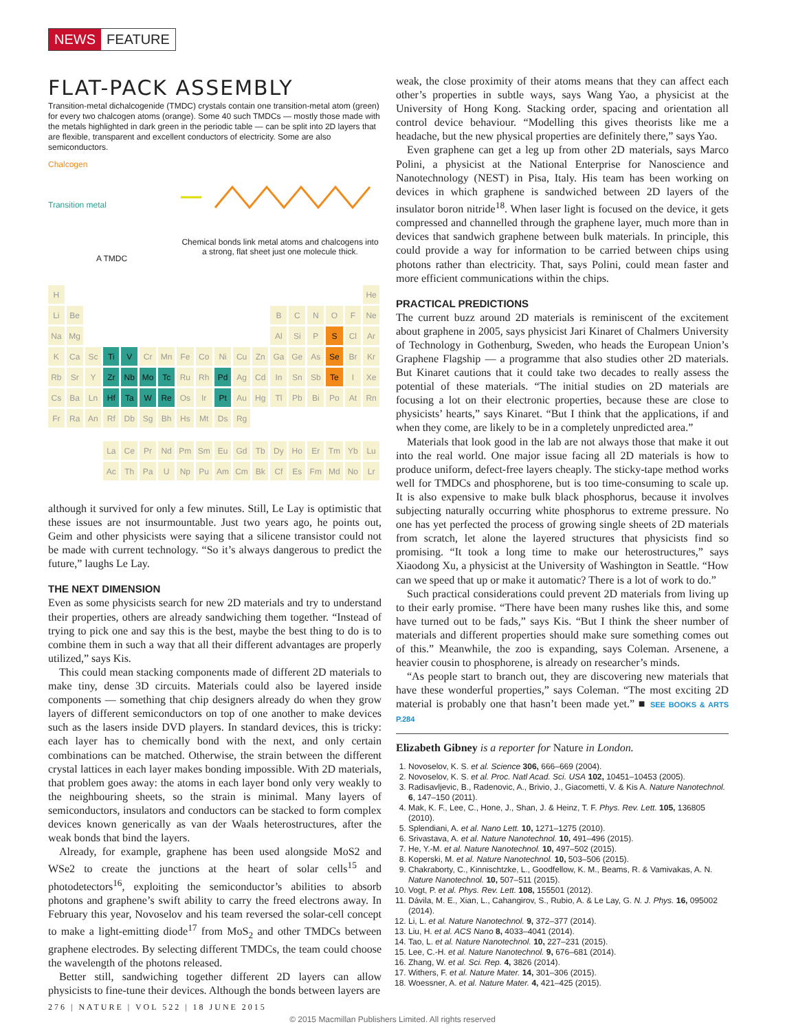NEWS FEATURE
FLAT-PACK ASSEMBLY
Transition-metal dichalcogenide (TMDC) crystals contain one transition-metal atom (green) for every two chalcogen atoms (orange). Some 40 such TMDCs — mostly those made with the metals highlighted in dark green in the periodic table — can be split into 2D layers that are flexible, transparent and excellent conductors of electricity. Some are also semiconductors.
Chalcogen
Transition metal
A TMDC
Chemical bonds link metal atoms and chalcogens into a strong, flat sheet just one molecule thick.
| H | | | | | | | | | | | | | | | | | He |
| Li | Be | | | | | | | | | | | B | C | N | O | F | Ne |
| Na | Mg | | | | | | | | | | | Al | Si | P | S | Cl | Ar |
| K | Ca | Sc | Ti | V | Cr | Mn | Fe | Co | Ni | Cu | Zn | Ga | Ge | As | Se | Br | Kr |
| Rb | Sr | Y | Zr | Nb | Mo | Tc | Ru | Rh | Pd | Ag | Cd | In | Sn | Sb | Te | I | Xe |
| Cs | Ba | Ln | Hf | Ta | W | Re | Os | Ir | Pt | Au | Hg | Tl | Pb | Bi | Po | At | Rn |
| Fr | Ra | An | Rf | Db | Sg | Bh | Hs | Mt | Ds | Rg | | | | | | | |
| | | | La | Ce | Pr | Nd | Pm | Sm | Eu | Gd | Tb | Dy | Ho | Er | Tm | Yb | Lu |
| | | | Ac | Th | Pa | U | Np | Pu | Am | Cm | Bk | Cf | Es | Fm | Md | No | Lr |
although it survived for only a few minutes. Still, Le Lay is optimistic that these issues are not insurmountable. Just two years ago, he points out, Geim and other physicists were saying that a silicene transistor could not be made with current technology. “So it’s always dangerous to predict the future,” laughs Le Lay.
THE NEXT DIMENSION
Even as some physicists search for new 2D materials and try to understand their properties, others are already sandwiching them together. “Instead of trying to pick one and say this is the best, maybe the best thing to do is to combine them in such a way that all their different advantages are properly utilized,” says Kis.
This could mean stacking components made of different 2D materials to make tiny, dense 3D circuits. Materials could also be layered inside components — something that chip designers already do when they grow layers of different semiconductors on top of one another to make devices such as the lasers inside DVD players. In standard devices, this is tricky: each layer has to chemically bond with the next, and only certain combinations can be matched. Otherwise, the strain between the different crystal lattices in each layer makes bonding impossible. With 2D materials, that problem goes away: the atoms in each layer bond only very weakly to the neighbouring sheets, so the strain is minimal. Many layers of semiconductors, insulators and conductors can be stacked to form complex devices known generically as van der Waals heterostructures, after the weak bonds that bind the layers.
Already, for example, graphene has been used alongside MoS2 and WSe2 to create the junctions at the heart of solar cells<sup>15</sup> and photodetectors<sup>16</sup>, exploiting the semiconductor’s abilities to absorb photons and graphene’s swift ability to carry the freed electrons away. In February this year, Novoselov and his team reversed the solar-cell concept to make a light-emitting diode<sup>17</sup> from MoS<sub>2</sub> and other TMDCs between graphene electrodes. By selecting different TMDCs, the team could choose the wavelength of the photons released.
Better still, sandwiching together different 2D layers can allow physicists to fine-tune their devices. Although the bonds between layers are
weak, the close proximity of their atoms means that they can affect each other’s properties in subtle ways, says Wang Yao, a physicist at the University of Hong Kong. Stacking order, spacing and orientation all control device behaviour. “Modelling this gives theorists like me a headache, but the new physical properties are definitely there,” says Yao.
Even graphene can get a leg up from other 2D materials, says Marco Polini, a physicist at the National Enterprise for Nanoscience and Nanotechnology (NEST) in Pisa, Italy. His team has been working on devices in which graphene is sandwiched between 2D layers of the insulator boron nitride<sup>18</sup>. When laser light is focused on the device, it gets compressed and channelled through the graphene layer, much more than in devices that sandwich graphene between bulk materials. In principle, this could provide a way for information to be carried between chips using photons rather than electricity. That, says Polini, could mean faster and more efficient communications within the chips.
PRACTICAL PREDICTIONS
The current buzz around 2D materials is reminiscent of the excitement about graphene in 2005, says physicist Jari Kinaret of Chalmers University of Technology in Gothenburg, Sweden, who heads the European Union’s Graphene Flagship — a programme that also studies other 2D materials. But Kinaret cautions that it could take two decades to really assess the potential of these materials. “The initial studies on 2D materials are focusing a lot on their electronic properties, because these are close to physicists’ hearts,” says Kinaret. “But I think that the applications, if and when they come, are likely to be in a completely unpredicted area.”
Materials that look good in the lab are not always those that make it out into the real world. One major issue facing all 2D materials is how to produce uniform, defect-free layers cheaply. The sticky-tape method works well for TMDCs and phosphorene, but is too time-consuming to scale up. It is also expensive to make bulk black phosphorus, because it involves subjecting naturally occurring white phosphorus to extreme pressure. No one has yet perfected the process of growing single sheets of 2D materials from scratch, let alone the layered structures that physicists find so promising. “It took a long time to make our heterostructures,” says Xiaodong Xu, a physicist at the University of Washington in Seattle. “How can we speed that up or make it automatic? There is a lot of work to do.”
Such practical considerations could prevent 2D materials from living up to their early promise. “There have been many rushes like this, and some have turned out to be fads,” says Kis. “But I think the sheer number of materials and different properties should make sure something comes out of this.” Meanwhile, the zoo is expanding, says Coleman. Arsenene, a heavier cousin to phosphorene, is already on researcher’s minds.
“As people start to branch out, they are discovering new materials that have these wonderful properties,” says Coleman. “The most exciting 2D material is probably one that hasn’t been made yet.” ■ SEE BOOKS & ARTS P.284
Elizabeth Gibney is a reporter for Nature in London.
1. Novoselov, K. S. et al. Science 306, 666–669 (2004).
2. Novoselov, K. S. et al. Proc. Natl Acad. Sci. USA 102, 10451–10453 (2005).
3. Radisavljevic, B., Radenovic, A., Brivio, J., Giacometti, V. & Kis A. Nature Nanotechnol. 6, 147–150 (2011).
4. Mak, K. F., Lee, C., Hone, J., Shan, J. & Heinz, T. F. Phys. Rev. Lett. 105, 136805 (2010).
5. Splendiani, A. et al. Nano Lett. 10, 1271–1275 (2010).
6. Srivastava, A. et al. Nature Nanotechnol. 10, 491–496 (2015).
7. He, Y.-M. et al. Nature Nanotechnol. 10, 497–502 (2015).
8. Koperski, M. et al. Nature Nanotechnol. 10, 503–506 (2015).
9. Chakraborty, C., Kinnischtzke, L., Goodfellow, K. M., Beams, R. & Vamivakas, A. N. Nature Nanotechnol. 10, 507–511 (2015).
10. Vogt, P. et al. Phys. Rev. Lett. 108, 155501 (2012).
11. Dávila, M. E., Xian, L., Cahangirov, S., Rubio, A. & Le Lay, G. N. J. Phys. 16, 095002 (2014).
12. Li, L. et al. Nature Nanotechnol. 9, 372–377 (2014).
13. Liu, H. et al. ACS Nano 8, 4033–4041 (2014).
14. Tao, L. et al. Nature Nanotechnol. 10, 227–231 (2015).
15. Lee, C.-H. et al. Nature Nanotechnol. 9, 676–681 (2014).
16. Zhang, W. et al. Sci. Rep. 4, 3826 (2014).
17. Withers, F. et al. Nature Mater. 14, 301–306 (2015).
18. Woessner, A. et al. Nature Mater. 4, 421–425 (2015).
276 | NATURE | VOL 522 | 18 JUNE 2015
© 2015 Macmillan Publishers Limited. All rights reserved